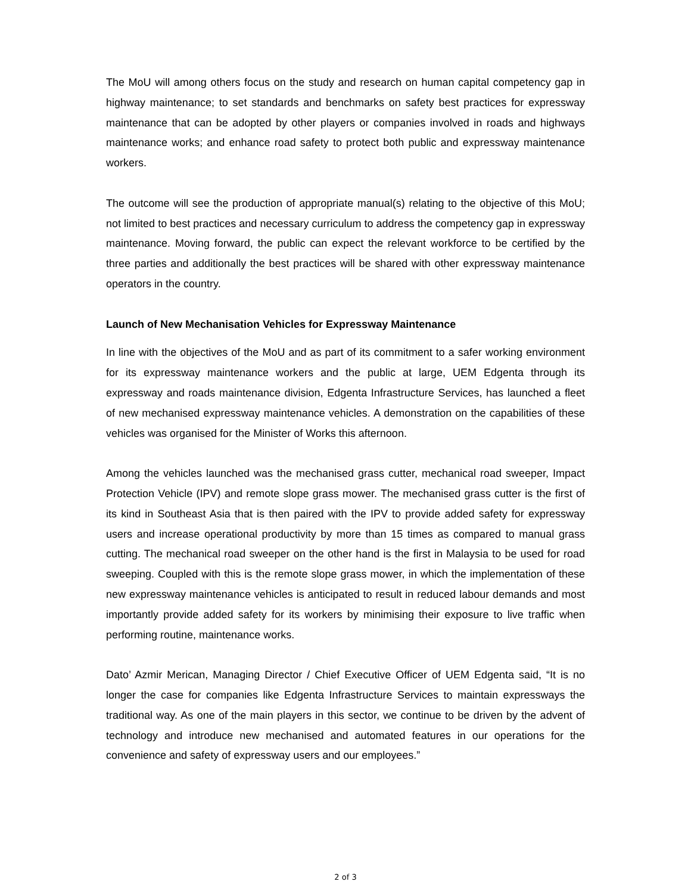The MoU will among others focus on the study and research on human capital competency gap in highway maintenance; to set standards and benchmarks on safety best practices for expressway maintenance that can be adopted by other players or companies involved in roads and highways maintenance works; and enhance road safety to protect both public and expressway maintenance workers.
The outcome will see the production of appropriate manual(s) relating to the objective of this MoU; not limited to best practices and necessary curriculum to address the competency gap in expressway maintenance. Moving forward, the public can expect the relevant workforce to be certified by the three parties and additionally the best practices will be shared with other expressway maintenance operators in the country.
Launch of New Mechanisation Vehicles for Expressway Maintenance
In line with the objectives of the MoU and as part of its commitment to a safer working environment for its expressway maintenance workers and the public at large, UEM Edgenta through its expressway and roads maintenance division, Edgenta Infrastructure Services, has launched a fleet of new mechanised expressway maintenance vehicles. A demonstration on the capabilities of these vehicles was organised for the Minister of Works this afternoon.
Among the vehicles launched was the mechanised grass cutter, mechanical road sweeper, Impact Protection Vehicle (IPV) and remote slope grass mower. The mechanised grass cutter is the first of its kind in Southeast Asia that is then paired with the IPV to provide added safety for expressway users and increase operational productivity by more than 15 times as compared to manual grass cutting. The mechanical road sweeper on the other hand is the first in Malaysia to be used for road sweeping. Coupled with this is the remote slope grass mower, in which the implementation of these new expressway maintenance vehicles is anticipated to result in reduced labour demands and most importantly provide added safety for its workers by minimising their exposure to live traffic when performing routine, maintenance works.
Dato’ Azmir Merican, Managing Director / Chief Executive Officer of UEM Edgenta said, “It is no longer the case for companies like Edgenta Infrastructure Services to maintain expressways the traditional way. As one of the main players in this sector, we continue to be driven by the advent of technology and introduce new mechanised and automated features in our operations for the convenience and safety of expressway users and our employees.”
2 of 3